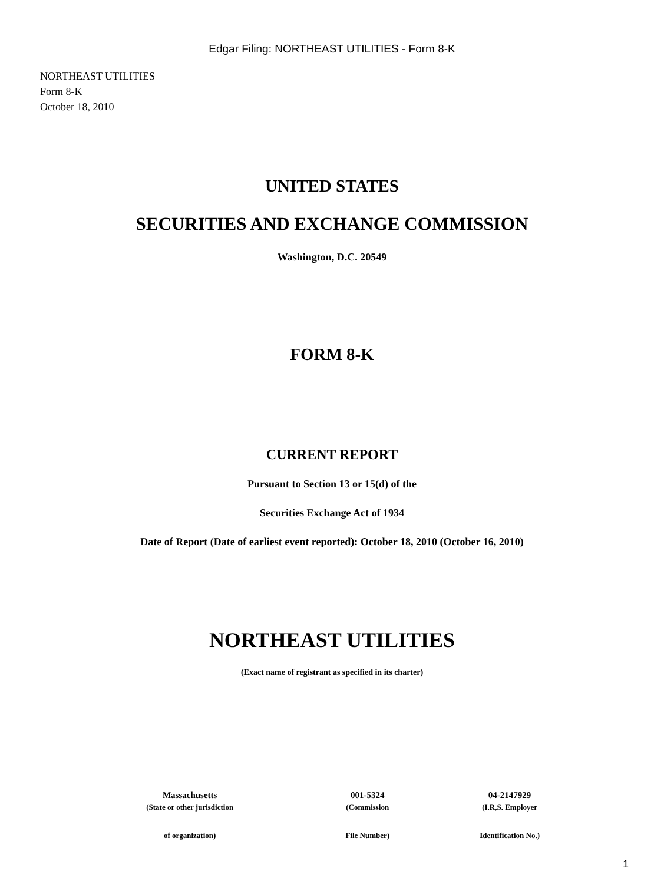Edgar Filing: NORTHEAST UTILITIES - Form 8-K
NORTHEAST UTILITIES
Form 8-K
October 18, 2010
UNITED STATES
SECURITIES AND EXCHANGE COMMISSION
Washington, D.C. 20549
FORM 8-K
CURRENT REPORT
Pursuant to Section 13 or 15(d) of the
Securities Exchange Act of 1934
Date of Report (Date of earliest event reported): October 18, 2010 (October 16, 2010)
NORTHEAST UTILITIES
(Exact name of registrant as specified in its charter)
| Massachusetts | 001-5324 | 04-2147929 |
| (State or other jurisdiction | (Commission | (I.R,S. Employer |
| of organization) | File Number) | Identification No.) |
1